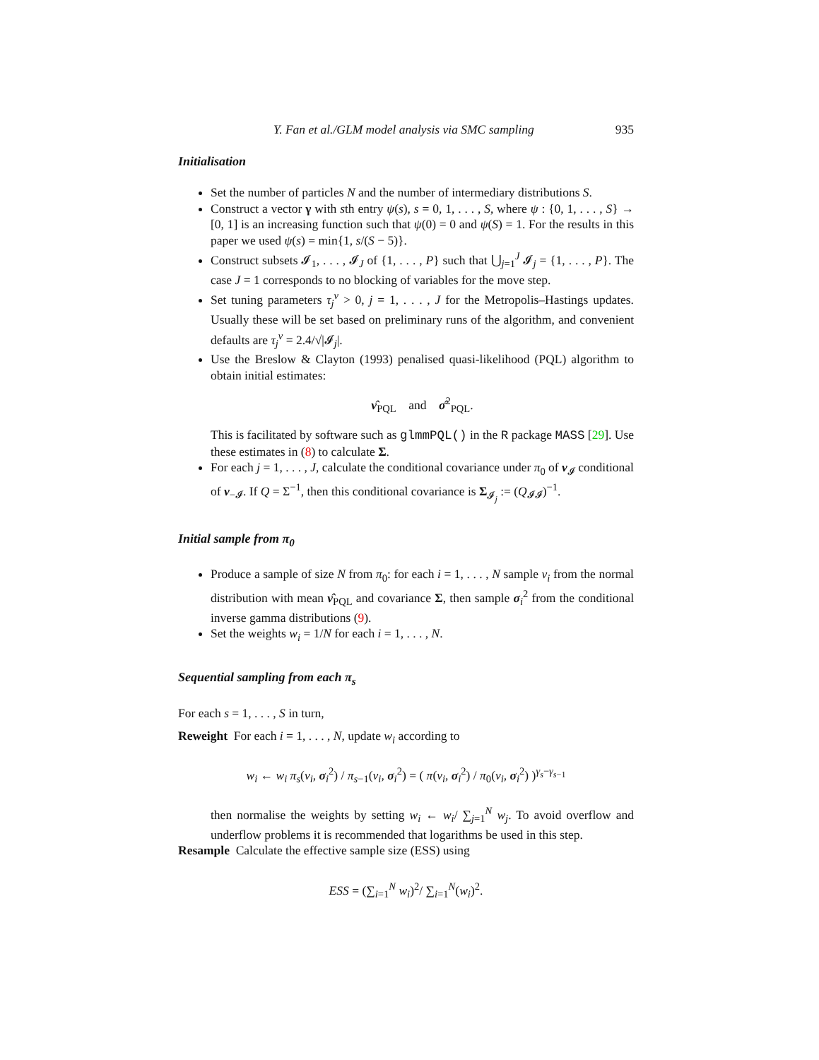Y. Fan et al./GLM model analysis via SMC sampling 935
Initialisation
Set the number of particles N and the number of intermediary distributions S.
Construct a vector γ with sth entry ψ(s), s = 0, 1, . . . , S, where ψ : {0, 1, . . . , S} → [0, 1] is an increasing function such that ψ(0) = 0 and ψ(S) = 1. For the results in this paper we used ψ(s) = min{1, s/(S − 5)}.
Construct subsets 𝓘<sub>1</sub>, . . . , 𝓘<sub>J</sub> of {1, . . . , P} such that ⋃<sub>j=1</sub><sup>J</sup> 𝓘<sub>j</sub> = {1, . . . , P}. The case J = 1 corresponds to no blocking of variables for the move step.
Set tuning parameters τ<sub>j</sub><sup>ν</sup> > 0, j = 1, . . . , J for the Metropolis–Hastings updates. Usually these will be set based on preliminary runs of the algorithm, and convenient defaults are τ<sub>j</sub><sup>ν</sup> = 2.4/√|𝓘<sub>j</sub>|.
Use the Breslow & Clayton (1993) penalised quasi-likelihood (PQL) algorithm to obtain initial estimates:
ν̂<sub>PQL</sub> and σ̂<sup>2</sup><sub>PQL</sub>.
This is facilitated by software such as glmmPQL() in the R package MASS [29]. Use these estimates in (8) to calculate Σ.
For each j = 1, . . . , J, calculate the conditional covariance under π<sub>0</sub> of ν<sub>𝓘</sub> conditional of ν<sub>−𝓘</sub>. If Q = Σ<sup>−1</sup>, then this conditional covariance is Σ<sub>𝓘<sub>j</sub></sub> := (Q<sub>𝓘𝓘</sub>)<sup>−1</sup>.
Initial sample from π<sub>0</sub>
Produce a sample of size N from π<sub>0</sub>: for each i = 1, . . . , N sample ν<sub>i</sub> from the normal distribution with mean ν̂<sub>PQL</sub> and covariance Σ, then sample σ<sub>i</sub><sup>2</sup> from the conditional inverse gamma distributions (9).
Set the weights w<sub>i</sub> = 1/N for each i = 1, . . . , N.
Sequential sampling from each π<sub>s</sub>
For each s = 1, . . . , S in turn,
Reweight For each i = 1, . . . , N, update w<sub>i</sub> according to
w<sub>i</sub> ← w<sub>i</sub> π<sub>s</sub>(ν<sub>i</sub>, σ<sub>i</sub><sup>2</sup>) / π<sub>s−1</sub>(ν<sub>i</sub>, σ<sub>i</sub><sup>2</sup>) = ( π(ν<sub>i</sub>, σ<sub>i</sub><sup>2</sup>) / π<sub>0</sub>(ν<sub>i</sub>, σ<sub>i</sub><sup>2</sup>) )<sup>γ<sub>s</sub>−γ<sub>s−1</sub></sup>
then normalise the weights by setting w<sub>i</sub> ← w<sub>i</sub>/ ∑<sub>j=1</sub><sup>N</sup> w<sub>j</sub>. To avoid overflow and underflow problems it is recommended that logarithms be used in this step.
Resample Calculate the effective sample size (ESS) using
ESS = (∑<sub>i=1</sub><sup>N</sup> w<sub>i</sub>)<sup>2</sup>/ ∑<sub>i=1</sub><sup>N</sup>(w<sub>i</sub>)<sup>2</sup>.